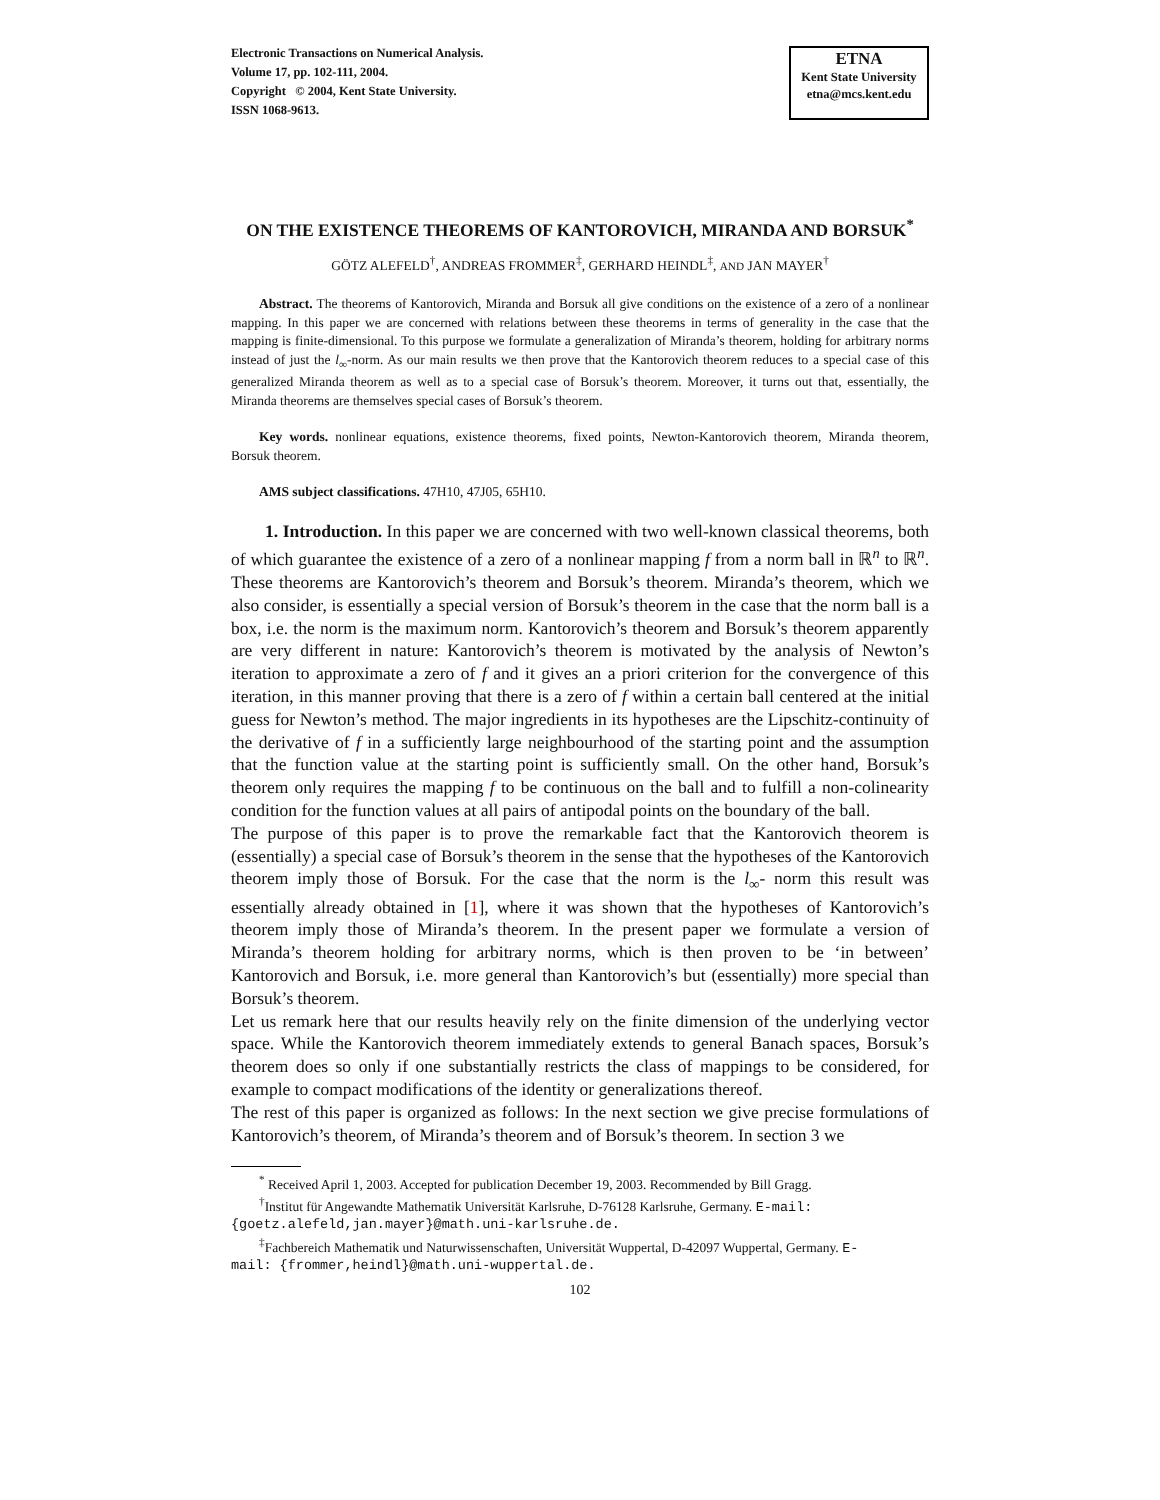Electronic Transactions on Numerical Analysis.
Volume 17, pp. 102-111, 2004.
Copyright © 2004, Kent State University.
ISSN 1068-9613.
ETNA
Kent State University
etna@mcs.kent.edu
ON THE EXISTENCE THEOREMS OF KANTOROVICH, MIRANDA AND BORSUK<sup>*</sup>
GÖTZ ALEFELD<sup>†</sup>, ANDREAS FROMMER<sup>‡</sup>, GERHARD HEINDL<sup>‡</sup>, AND JAN MAYER<sup>†</sup>
Abstract. The theorems of Kantorovich, Miranda and Borsuk all give conditions on the existence of a zero of a nonlinear mapping. In this paper we are concerned with relations between these theorems in terms of generality in the case that the mapping is finite-dimensional. To this purpose we formulate a generalization of Miranda’s theorem, holding for arbitrary norms instead of just the l<sub>∞</sub>-norm. As our main results we then prove that the Kantorovich theorem reduces to a special case of this generalized Miranda theorem as well as to a special case of Borsuk’s theorem. Moreover, it turns out that, essentially, the Miranda theorems are themselves special cases of Borsuk’s theorem.
Key words. nonlinear equations, existence theorems, fixed points, Newton-Kantorovich theorem, Miranda theorem, Borsuk theorem.
AMS subject classifications. 47H10, 47J05, 65H10.
1. Introduction. In this paper we are concerned with two well-known classical theorems, both of which guarantee the existence of a zero of a nonlinear mapping f from a norm ball in ℝ<sup>n</sup> to ℝ<sup>n</sup>. These theorems are Kantorovich’s theorem and Borsuk’s theorem. Miranda’s theorem, which we also consider, is essentially a special version of Borsuk’s theorem in the case that the norm ball is a box, i.e. the norm is the maximum norm. Kantorovich’s theorem and Borsuk’s theorem apparently are very different in nature: Kantorovich’s theorem is motivated by the analysis of Newton’s iteration to approximate a zero of f and it gives an a priori criterion for the convergence of this iteration, in this manner proving that there is a zero of f within a certain ball centered at the initial guess for Newton’s method. The major ingredients in its hypotheses are the Lipschitz-continuity of the derivative of f in a sufficiently large neighbourhood of the starting point and the assumption that the function value at the starting point is sufficiently small. On the other hand, Borsuk’s theorem only requires the mapping f to be continuous on the ball and to fulfill a non-colinearity condition for the function values at all pairs of antipodal points on the boundary of the ball.
The purpose of this paper is to prove the remarkable fact that the Kantorovich theorem is (essentially) a special case of Borsuk’s theorem in the sense that the hypotheses of the Kantorovich theorem imply those of Borsuk. For the case that the norm is the l<sub>∞</sub>- norm this result was essentially already obtained in [1], where it was shown that the hypotheses of Kantorovich’s theorem imply those of Miranda’s theorem. In the present paper we formulate a version of Miranda’s theorem holding for arbitrary norms, which is then proven to be ‘in between’ Kantorovich and Borsuk, i.e. more general than Kantorovich’s but (essentially) more special than Borsuk’s theorem.
Let us remark here that our results heavily rely on the finite dimension of the underlying vector space. While the Kantorovich theorem immediately extends to general Banach spaces, Borsuk’s theorem does so only if one substantially restricts the class of mappings to be considered, for example to compact modifications of the identity or generalizations thereof.
The rest of this paper is organized as follows: In the next section we give precise formulations of Kantorovich’s theorem, of Miranda’s theorem and of Borsuk’s theorem. In section 3 we
<sup>*</sup> Received April 1, 2003. Accepted for publication December 19, 2003. Recommended by Bill Gragg.
<sup>†</sup> Institut für Angewandte Mathematik Universität Karlsruhe, D-76128 Karlsruhe, Germany. E-mail:
{goetz.alefeld,jan.mayer}@math.uni-karlsruhe.de.
<sup>‡</sup> Fachbereich Mathematik und Naturwissenschaften, Universität Wuppertal, D-42097 Wuppertal, Germany. E-
mail: {frommer,heindl}@math.uni-wuppertal.de.
102